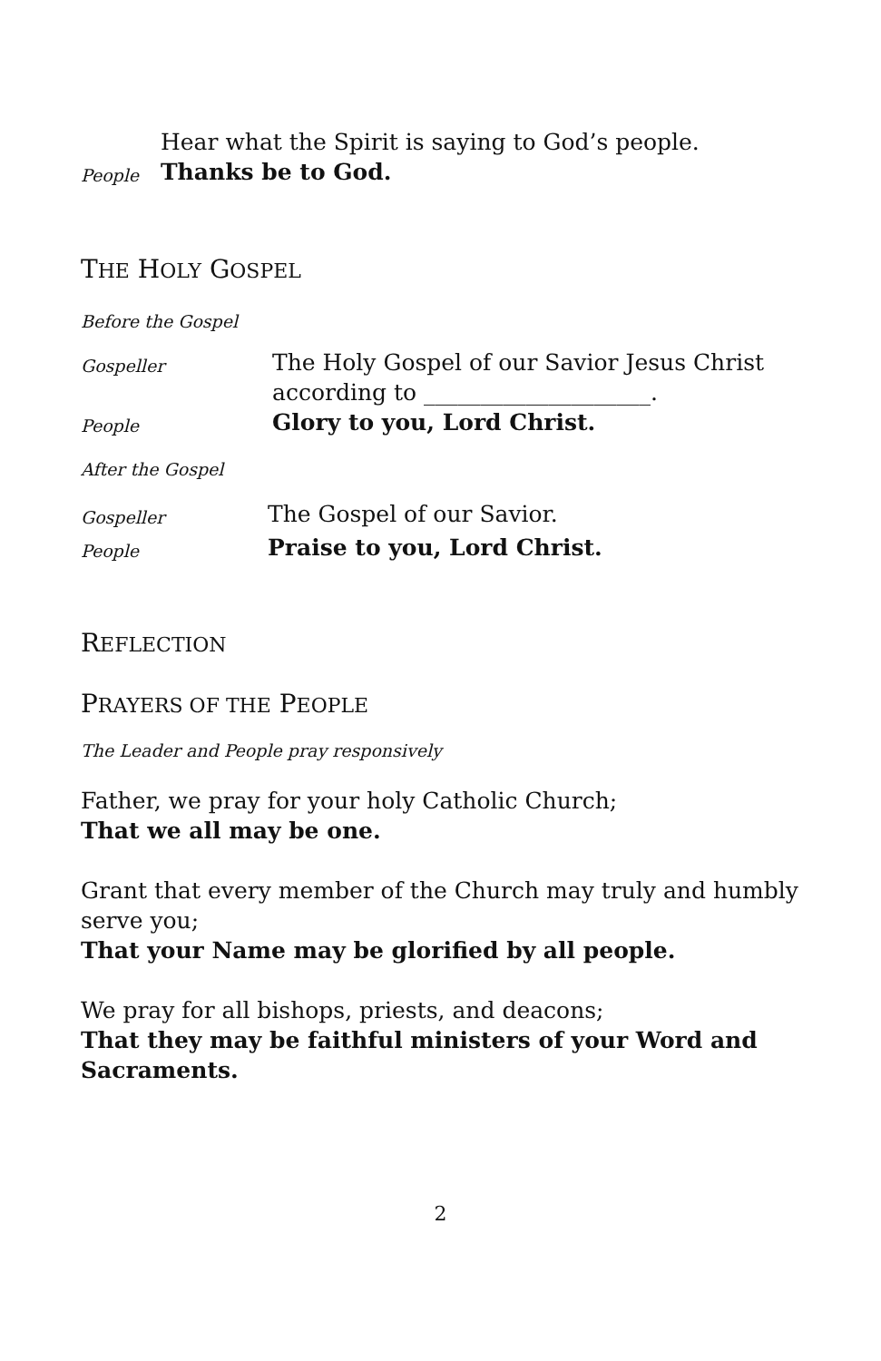Hear what the Spirit is saying to God’s people.
People Thanks be to God.
THE HOLY GOSPEL
Before the Gospel
Gospeller The Holy Gospel of our Savior Jesus Christ
according to ____________________.
People Glory to you, Lord Christ.
After the Gospel
Gospeller The Gospel of our Savior.
People Praise to you, Lord Christ.
REFLECTION
PRAYERS OF THE PEOPLE
The Leader and People pray responsively
Father, we pray for your holy Catholic Church;
That we all may be one.
Grant that every member of the Church may truly and humbly serve you;
That your Name may be glorified by all people.
We pray for all bishops, priests, and deacons;
That they may be faithful ministers of your Word and Sacraments.
2